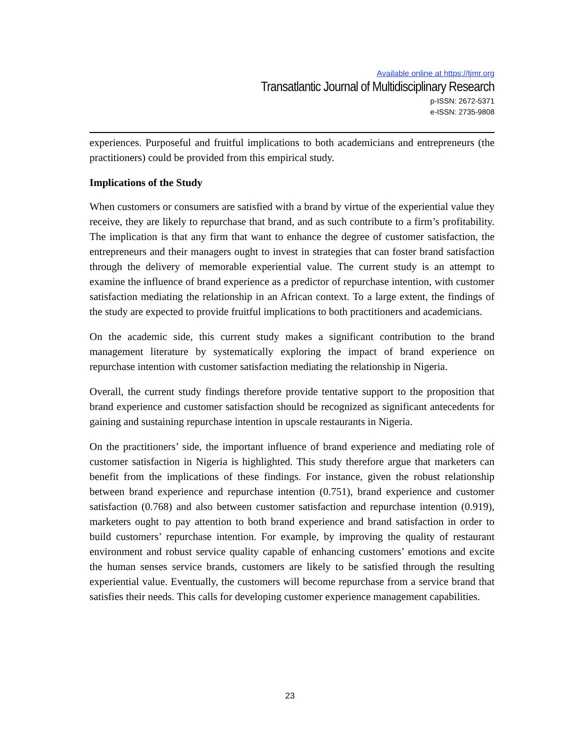Available online at https://tjmr.org
Transatlantic Journal of Multidisciplinary Research
p-ISSN: 2672-5371
e-ISSN: 2735-9808
experiences. Purposeful and fruitful implications to both academicians and entrepreneurs (the practitioners) could be provided from this empirical study.
Implications of the Study
When customers or consumers are satisfied with a brand by virtue of the experiential value they receive, they are likely to repurchase that brand, and as such contribute to a firm’s profitability. The implication is that any firm that want to enhance the degree of customer satisfaction, the entrepreneurs and their managers ought to invest in strategies that can foster brand satisfaction through the delivery of memorable experiential value. The current study is an attempt to examine the influence of brand experience as a predictor of repurchase intention, with customer satisfaction mediating the relationship in an African context. To a large extent, the findings of the study are expected to provide fruitful implications to both practitioners and academicians.
On the academic side, this current study makes a significant contribution to the brand management literature by systematically exploring the impact of brand experience on repurchase intention with customer satisfaction mediating the relationship in Nigeria.
Overall, the current study findings therefore provide tentative support to the proposition that brand experience and customer satisfaction should be recognized as significant antecedents for gaining and sustaining repurchase intention in upscale restaurants in Nigeria.
On the practitioners’ side, the important influence of brand experience and mediating role of customer satisfaction in Nigeria is highlighted. This study therefore argue that marketers can benefit from the implications of these findings. For instance, given the robust relationship between brand experience and repurchase intention (0.751), brand experience and customer satisfaction (0.768) and also between customer satisfaction and repurchase intention (0.919), marketers ought to pay attention to both brand experience and brand satisfaction in order to build customers’ repurchase intention. For example, by improving the quality of restaurant environment and robust service quality capable of enhancing customers’ emotions and excite the human senses service brands, customers are likely to be satisfied through the resulting experiential value. Eventually, the customers will become repurchase from a service brand that satisfies their needs. This calls for developing customer experience management capabilities.
23